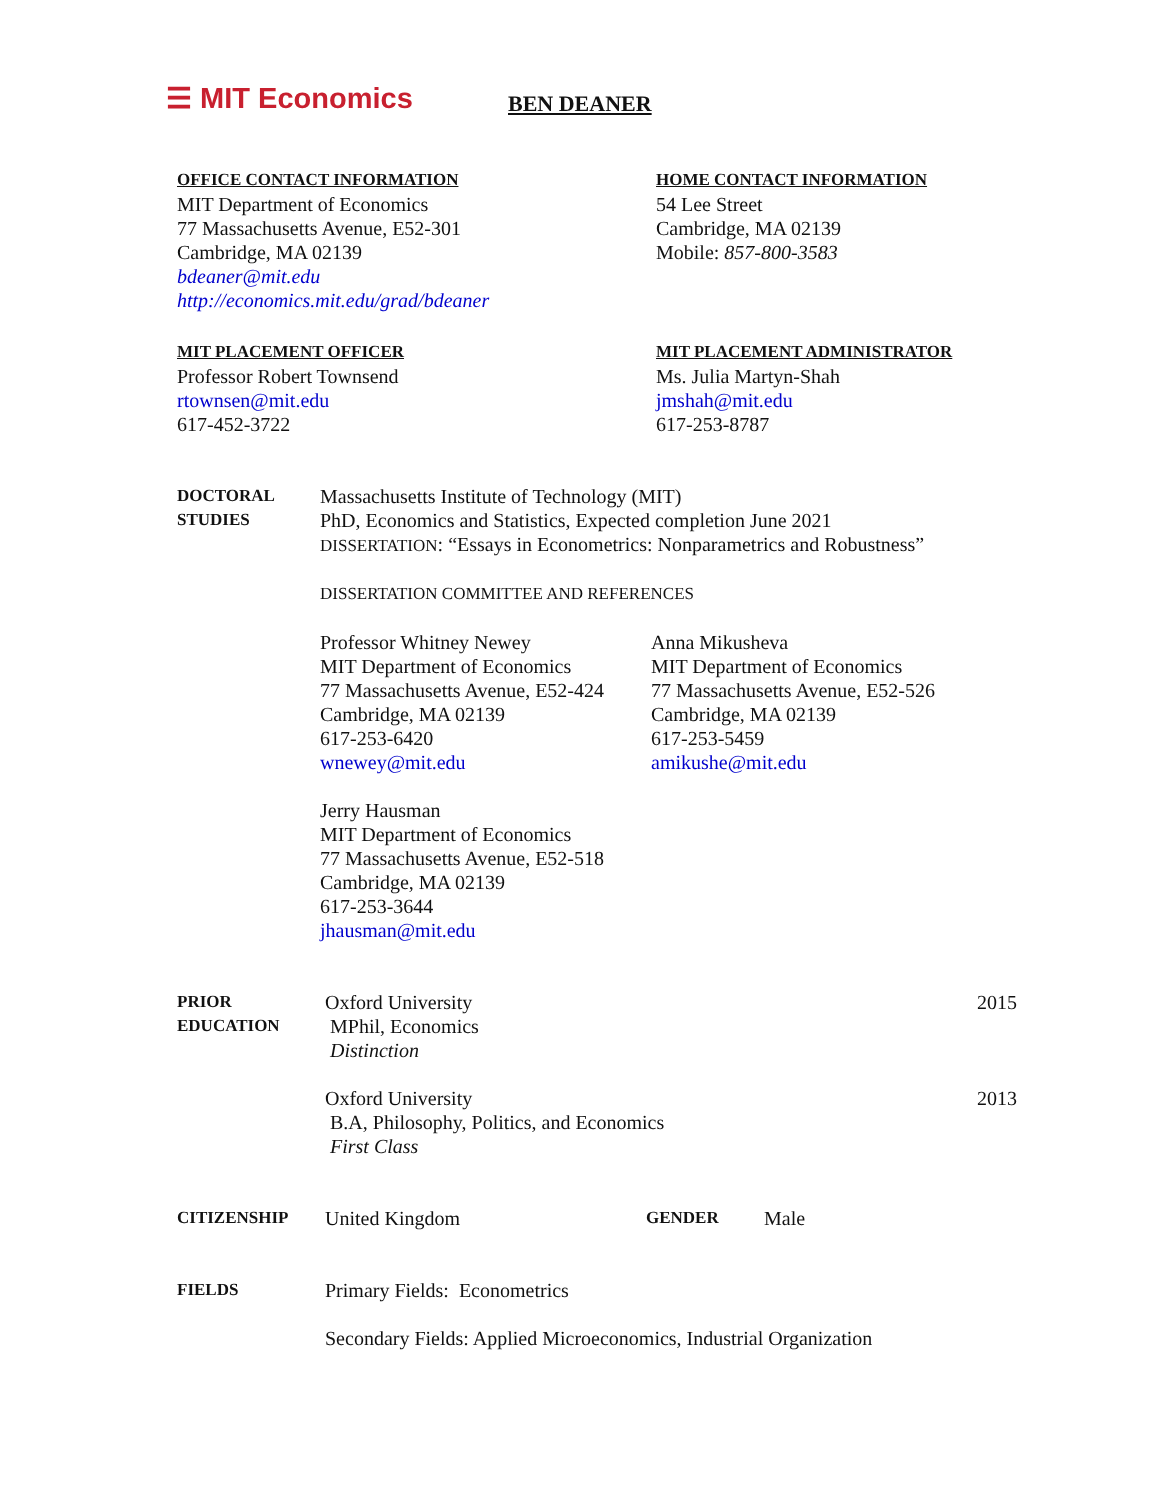☰ MIT Economics
BEN DEANER
OFFICE CONTACT INFORMATION
MIT Department of Economics
77 Massachusetts Avenue, E52-301
Cambridge, MA 02139
bdeaner@mit.edu
http://economics.mit.edu/grad/bdeaner
HOME CONTACT INFORMATION
54 Lee Street
Cambridge, MA 02139
Mobile: 857-800-3583
MIT PLACEMENT OFFICER
Professor Robert Townsend
rtownsen@mit.edu
617-452-3722
MIT PLACEMENT ADMINISTRATOR
Ms. Julia Martyn-Shah
jmshah@mit.edu
617-253-8787
DOCTORAL
STUDIES
Massachusetts Institute of Technology (MIT)
PhD, Economics and Statistics, Expected completion June 2021
DISSERTATION: “Essays in Econometrics: Nonparametrics and Robustness”
DISSERTATION COMMITTEE AND REFERENCES
Professor Whitney Newey
MIT Department of Economics
77 Massachusetts Avenue, E52-424
Cambridge, MA 02139
617-253-6420
wnewey@mit.edu
Anna Mikusheva
MIT Department of Economics
77 Massachusetts Avenue, E52-526
Cambridge, MA 02139
617-253-5459
amikushe@mit.edu
Jerry Hausman
MIT Department of Economics
77 Massachusetts Avenue, E52-518
Cambridge, MA 02139
617-253-3644
jhausman@mit.edu
PRIOR
EDUCATION
Oxford University
MPhil, Economics
Distinction
2015
Oxford University
B.A, Philosophy, Politics, and Economics
First Class
2013
CITIZENSHIP
United Kingdom
GENDER
Male
FIELDS
Primary Fields: Econometrics
Secondary Fields: Applied Microeconomics, Industrial Organization